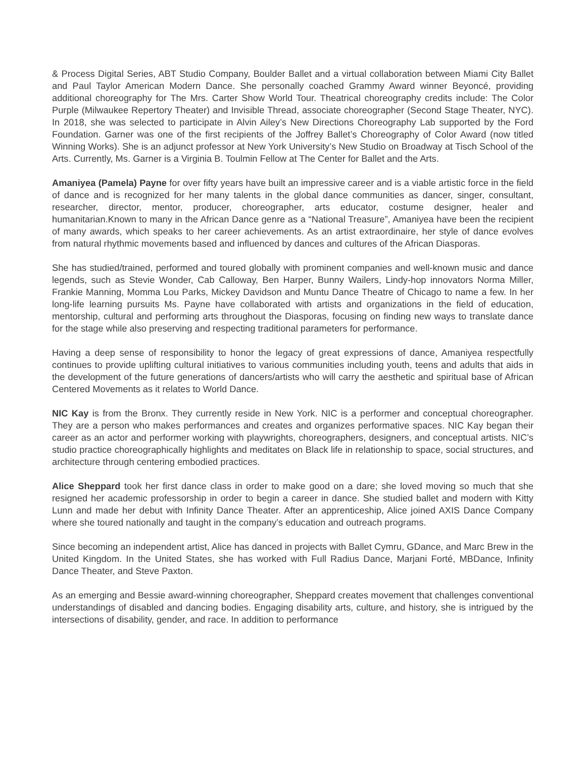& Process Digital Series, ABT Studio Company, Boulder Ballet and a virtual collaboration between Miami City Ballet and Paul Taylor American Modern Dance. She personally coached Grammy Award winner Beyoncé, providing additional choreography for The Mrs. Carter Show World Tour. Theatrical choreography credits include: The Color Purple (Milwaukee Repertory Theater) and Invisible Thread, associate choreographer (Second Stage Theater, NYC). In 2018, she was selected to participate in Alvin Ailey’s New Directions Choreography Lab supported by the Ford Foundation. Garner was one of the first recipients of the Joffrey Ballet’s Choreography of Color Award (now titled Winning Works). She is an adjunct professor at New York University’s New Studio on Broadway at Tisch School of the Arts. Currently, Ms. Garner is a Virginia B. Toulmin Fellow at The Center for Ballet and the Arts.
Amaniyea (Pamela) Payne for over fifty years have built an impressive career and is a viable artistic force in the field of dance and is recognized for her many talents in the global dance communities as dancer, singer, consultant, researcher, director, mentor, producer, choreographer, arts educator, costume designer, healer and humanitarian.Known to many in the African Dance genre as a “National Treasure”, Amaniyea have been the recipient of many awards, which speaks to her career achievements. As an artist extraordinaire, her style of dance evolves from natural rhythmic movements based and influenced by dances and cultures of the African Diasporas.
She has studied/trained, performed and toured globally with prominent companies and well-known music and dance legends, such as Stevie Wonder, Cab Calloway, Ben Harper, Bunny Wailers, Lindy-hop innovators Norma Miller, Frankie Manning, Momma Lou Parks, Mickey Davidson and Muntu Dance Theatre of Chicago to name a few. In her long-life learning pursuits Ms. Payne have collaborated with artists and organizations in the field of education, mentorship, cultural and performing arts throughout the Diasporas, focusing on finding new ways to translate dance for the stage while also preserving and respecting traditional parameters for performance.
Having a deep sense of responsibility to honor the legacy of great expressions of dance, Amaniyea respectfully continues to provide uplifting cultural initiatives to various communities including youth, teens and adults that aids in the development of the future generations of dancers/artists who will carry the aesthetic and spiritual base of African Centered Movements as it relates to World Dance.
NIC Kay is from the Bronx. They currently reside in New York. NIC is a performer and conceptual choreographer. They are a person who makes performances and creates and organizes performative spaces. NIC Kay began their career as an actor and performer working with playwrights, choreographers, designers, and conceptual artists. NIC’s studio practice choreographically highlights and meditates on Black life in relationship to space, social structures, and architecture through centering embodied practices.
Alice Sheppard took her first dance class in order to make good on a dare; she loved moving so much that she resigned her academic professorship in order to begin a career in dance. She studied ballet and modern with Kitty Lunn and made her debut with Infinity Dance Theater. After an apprenticeship, Alice joined AXIS Dance Company where she toured nationally and taught in the company’s education and outreach programs.
Since becoming an independent artist, Alice has danced in projects with Ballet Cymru, GDance, and Marc Brew in the United Kingdom. In the United States, she has worked with Full Radius Dance, Marjani Forté, MBDance, Infinity Dance Theater, and Steve Paxton.
As an emerging and Bessie award-winning choreographer, Sheppard creates movement that challenges conventional understandings of disabled and dancing bodies. Engaging disability arts, culture, and history, she is intrigued by the intersections of disability, gender, and race. In addition to performance